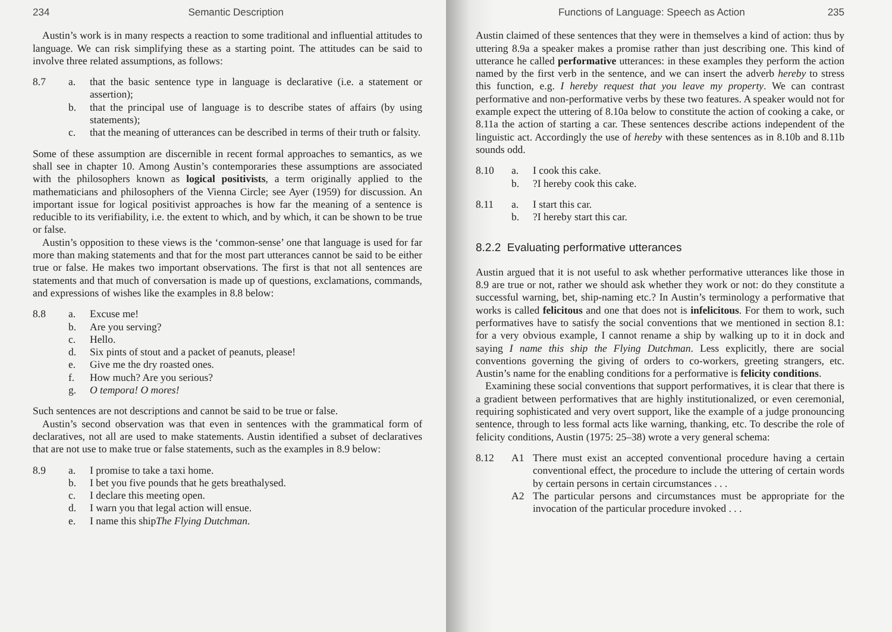234 Semantic Description
Austin’s work is in many respects a reaction to some traditional and influential attitudes to language. We can risk simplifying these as a starting point. The attitudes can be said to involve three related assumptions, as follows:
8.7 a. that the basic sentence type in language is declarative (i.e. a statement or assertion);
b. that the principal use of language is to describe states of affairs (by using statements);
c. that the meaning of utterances can be described in terms of their truth or falsity.
Some of these assumption are discernible in recent formal approaches to semantics, as we shall see in chapter 10. Among Austin’s contemporaries these assumptions are associated with the philosophers known as logical positivists, a term originally applied to the mathematicians and philosophers of the Vienna Circle; see Ayer (1959) for discussion. An important issue for logical positivist approaches is how far the meaning of a sentence is reducible to its verifiability, i.e. the extent to which, and by which, it can be shown to be true or false.
Austin’s opposition to these views is the ‘common-sense’ one that language is used for far more than making statements and that for the most part utterances cannot be said to be either true or false. He makes two important observations. The first is that not all sentences are statements and that much of conversation is made up of questions, exclamations, commands, and expressions of wishes like the examples in 8.8 below:
8.8 a. Excuse me!
b. Are you serving?
c. Hello.
d. Six pints of stout and a packet of peanuts, please!
e. Give me the dry roasted ones.
f. How much? Are you serious?
g. O tempora! O mores!
Such sentences are not descriptions and cannot be said to be true or false.
Austin’s second observation was that even in sentences with the grammatical form of declaratives, not all are used to make statements. Austin identified a subset of declaratives that are not use to make true or false statements, such as the examples in 8.9 below:
8.9 a. I promise to take a taxi home.
b. I bet you five pounds that he gets breathalysed.
c. I declare this meeting open.
d. I warn you that legal action will ensue.
e. I name this ship The Flying Dutchman.
Functions of Language: Speech as Action 235
Austin claimed of these sentences that they were in themselves a kind of action: thus by uttering 8.9a a speaker makes a promise rather than just describing one. This kind of utterance he called performative utterances: in these examples they perform the action named by the first verb in the sentence, and we can insert the adverb hereby to stress this function, e.g. I hereby request that you leave my property. We can contrast performative and non-performative verbs by these two features. A speaker would not for example expect the uttering of 8.10a below to constitute the action of cooking a cake, or 8.11a the action of starting a car. These sentences describe actions independent of the linguistic act. Accordingly the use of hereby with these sentences as in 8.10b and 8.11b sounds odd.
8.10 a. I cook this cake.
b.?I hereby cook this cake.
8.11 a. I start this car.
b.?I hereby start this car.
8.2.2 Evaluating performative utterances
Austin argued that it is not useful to ask whether performative utterances like those in 8.9 are true or not, rather we should ask whether they work or not: do they constitute a successful warning, bet, ship-naming etc.? In Austin’s terminology a performative that works is called felicitous and one that does not is infelicitous. For them to work, such performatives have to satisfy the social conventions that we mentioned in section 8.1: for a very obvious example, I cannot rename a ship by walking up to it in dock and saying I name this ship the Flying Dutchman. Less explicitly, there are social conventions governing the giving of orders to co-workers, greeting strangers, etc. Austin’s name for the enabling conditions for a performative is felicity conditions.
Examining these social conventions that support performatives, it is clear that there is a gradient between performatives that are highly institutionalized, or even ceremonial, requiring sophisticated and very overt support, like the example of a judge pronouncing sentence, through to less formal acts like warning, thanking, etc. To describe the role of felicity conditions, Austin (1975: 25–38) wrote a very general schema:
8.12 A1 There must exist an accepted conventional procedure having a certain conventional effect, the procedure to include the uttering of certain words by certain persons in certain circumstances . . .
A2 The particular persons and circumstances must be appropriate for the invocation of the particular procedure invoked . . .